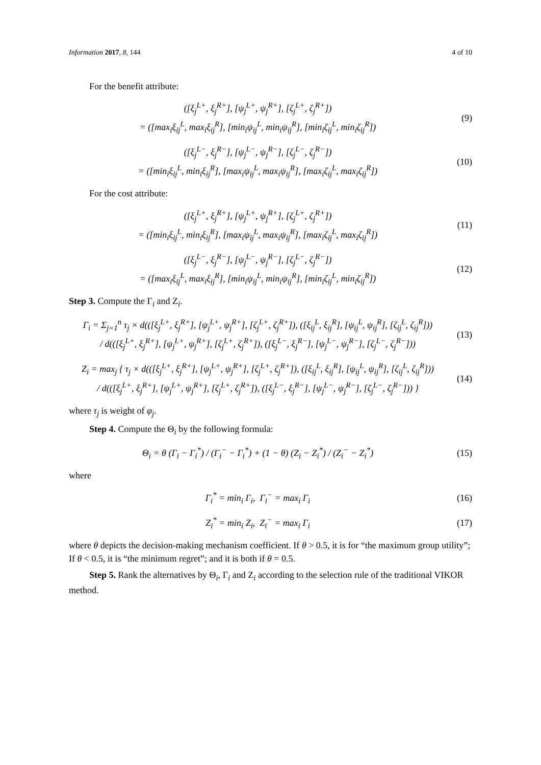Information 2017, 8, 144 4 of 10
For the benefit attribute:
([ξ<sub>j</sub><sup>L+</sup>, ξ<sub>j</sub><sup>R+</sup>], [ψ<sub>j</sub><sup>L+</sup>, ψ<sub>j</sub><sup>R+</sup>], [ζ<sub>j</sub><sup>L+</sup>, ζ<sub>j</sub><sup>R+</sup>])
= ([max<sub>i</sub>ξ<sub>ij</sub><sup>L</sup>, max<sub>i</sub>ξ<sub>ij</sub><sup>R</sup>], [min<sub>i</sub>ψ<sub>ij</sub><sup>L</sup>, min<sub>i</sub>ψ<sub>ij</sub><sup>R</sup>], [min<sub>i</sub>ζ<sub>ij</sub><sup>L</sup>, min<sub>i</sub>ζ<sub>ij</sub><sup>R</sup>])
(9)
([ξ<sub>j</sub><sup>L−</sup>, ξ<sub>j</sub><sup>R−</sup>], [ψ<sub>j</sub><sup>L−</sup>, ψ<sub>j</sub><sup>R−</sup>], [ζ<sub>j</sub><sup>L−</sup>, ζ<sub>j</sub><sup>R−</sup>])
= ([min<sub>i</sub>ξ<sub>ij</sub><sup>L</sup>, min<sub>i</sub>ξ<sub>ij</sub><sup>R</sup>], [max<sub>i</sub>ψ<sub>ij</sub><sup>L</sup>, max<sub>i</sub>ψ<sub>ij</sub><sup>R</sup>], [max<sub>i</sub>ζ<sub>ij</sub><sup>L</sup>, max<sub>i</sub>ζ<sub>ij</sub><sup>R</sup>])
(10)
For the cost attribute:
([ξ<sub>j</sub><sup>L+</sup>, ξ<sub>j</sub><sup>R+</sup>], [ψ<sub>j</sub><sup>L+</sup>, ψ<sub>j</sub><sup>R+</sup>], [ζ<sub>j</sub><sup>L+</sup>, ζ<sub>j</sub><sup>R+</sup>])
= ([min<sub>i</sub>ξ<sub>ij</sub><sup>L</sup>, min<sub>i</sub>ξ<sub>ij</sub><sup>R</sup>], [max<sub>i</sub>ψ<sub>ij</sub><sup>L</sup>, max<sub>i</sub>ψ<sub>ij</sub><sup>R</sup>], [max<sub>i</sub>ζ<sub>ij</sub><sup>L</sup>, max<sub>i</sub>ζ<sub>ij</sub><sup>R</sup>])
(11)
([ξ<sub>j</sub><sup>L−</sup>, ξ<sub>j</sub><sup>R−</sup>], [ψ<sub>j</sub><sup>L−</sup>, ψ<sub>j</sub><sup>R−</sup>], [ζ<sub>j</sub><sup>L−</sup>, ζ<sub>j</sub><sup>R−</sup>])
= ([max<sub>i</sub>ξ<sub>ij</sub><sup>L</sup>, max<sub>i</sub>ξ<sub>ij</sub><sup>R</sup>], [min<sub>i</sub>ψ<sub>ij</sub><sup>L</sup>, min<sub>i</sub>ψ<sub>ij</sub><sup>R</sup>], [min<sub>i</sub>ζ<sub>ij</sub><sup>L</sup>, min<sub>i</sub>ζ<sub>ij</sub><sup>R</sup>])
(12)
Step 3. Compute the Γ<sub>i</sub> and Z<sub>i</sub>.
Γ<sub>i</sub> = Σ<sub>j=1</sub><sup>n</sup> τ<sub>j</sub> × d(([ξ<sub>j</sub><sup>L+</sup>, ξ<sub>j</sub><sup>R+</sup>], [ψ<sub>j</sub><sup>L+</sup>, ψ<sub>j</sub><sup>R+</sup>], [ζ<sub>j</sub><sup>L+</sup>, ζ<sub>j</sub><sup>R+</sup>]), ([ξ<sub>ij</sub><sup>L</sup>, ξ<sub>ij</sub><sup>R</sup>], [ψ<sub>ij</sub><sup>L</sup>, ψ<sub>ij</sub><sup>R</sup>], [ζ<sub>ij</sub><sup>L</sup>, ζ<sub>ij</sub><sup>R</sup>]))
/ d(([ξ<sub>j</sub><sup>L+</sup>, ξ<sub>j</sub><sup>R+</sup>], [ψ<sub>j</sub><sup>L+</sup>, ψ<sub>j</sub><sup>R+</sup>], [ζ<sub>j</sub><sup>L+</sup>, ζ<sub>j</sub><sup>R+</sup>]), ([ξ<sub>j</sub><sup>L−</sup>, ξ<sub>j</sub><sup>R−</sup>], [ψ<sub>j</sub><sup>L−</sup>, ψ<sub>j</sub><sup>R−</sup>], [ζ<sub>j</sub><sup>L−</sup>, ζ<sub>j</sub><sup>R−</sup>]))
(13)
Z<sub>i</sub> = max<sub>j</sub> { τ<sub>j</sub> × d(([ξ<sub>j</sub><sup>L+</sup>, ξ<sub>j</sub><sup>R+</sup>], [ψ<sub>j</sub><sup>L+</sup>, ψ<sub>j</sub><sup>R+</sup>], [ζ<sub>j</sub><sup>L+</sup>, ζ<sub>j</sub><sup>R+</sup>]), ([ξ<sub>ij</sub><sup>L</sup>, ξ<sub>ij</sub><sup>R</sup>], [ψ<sub>ij</sub><sup>L</sup>, ψ<sub>ij</sub><sup>R</sup>], [ζ<sub>ij</sub><sup>L</sup>, ζ<sub>ij</sub><sup>R</sup>]))
/ d(([ξ<sub>j</sub><sup>L+</sup>, ξ<sub>j</sub><sup>R+</sup>], [ψ<sub>j</sub><sup>L+</sup>, ψ<sub>j</sub><sup>R+</sup>], [ζ<sub>j</sub><sup>L+</sup>, ζ<sub>j</sub><sup>R+</sup>]), ([ξ<sub>j</sub><sup>L−</sup>, ξ<sub>j</sub><sup>R−</sup>], [ψ<sub>j</sub><sup>L−</sup>, ψ<sub>j</sub><sup>R−</sup>], [ζ<sub>j</sub><sup>L−</sup>, ζ<sub>j</sub><sup>R−</sup>])) }
(14)
where τ<sub>j</sub> is weight of φ<sub>j</sub>.
Step 4. Compute the Θ<sub>i</sub> by the following formula:
Θ<sub>i</sub> = θ (Γ<sub>i</sub> − Γ<sub>i</sub><sup>*</sup>) / (Γ<sub>i</sub><sup>−</sup> − Γ<sub>i</sub><sup>*</sup>) + (1 − θ) (Z<sub>i</sub> − Z<sub>i</sub><sup>*</sup>) / (Z<sub>i</sub><sup>−</sup> − Z<sub>i</sub><sup>*</sup>)
(15)
where
Γ<sub>i</sub><sup>*</sup> = min<sub>i</sub> Γ<sub>i</sub>, Γ<sub>i</sub><sup>−</sup> = max<sub>i</sub> Γ<sub>i</sub>
(16)
Z<sub>i</sub><sup>*</sup> = min<sub>i</sub> Z<sub>i</sub>, Z<sub>i</sub><sup>−</sup> = max<sub>i</sub> Γ<sub>i</sub>
(17)
where θ depicts the decision-making mechanism coefficient. If θ > 0.5, it is for “the maximum group utility”; If θ < 0.5, it is “the minimum regret”; and it is both if θ = 0.5.
Step 5. Rank the alternatives by Θ<sub>i</sub>, Γ<sub>i</sub> and Z<sub>i</sub> according to the selection rule of the traditional VIKOR method.